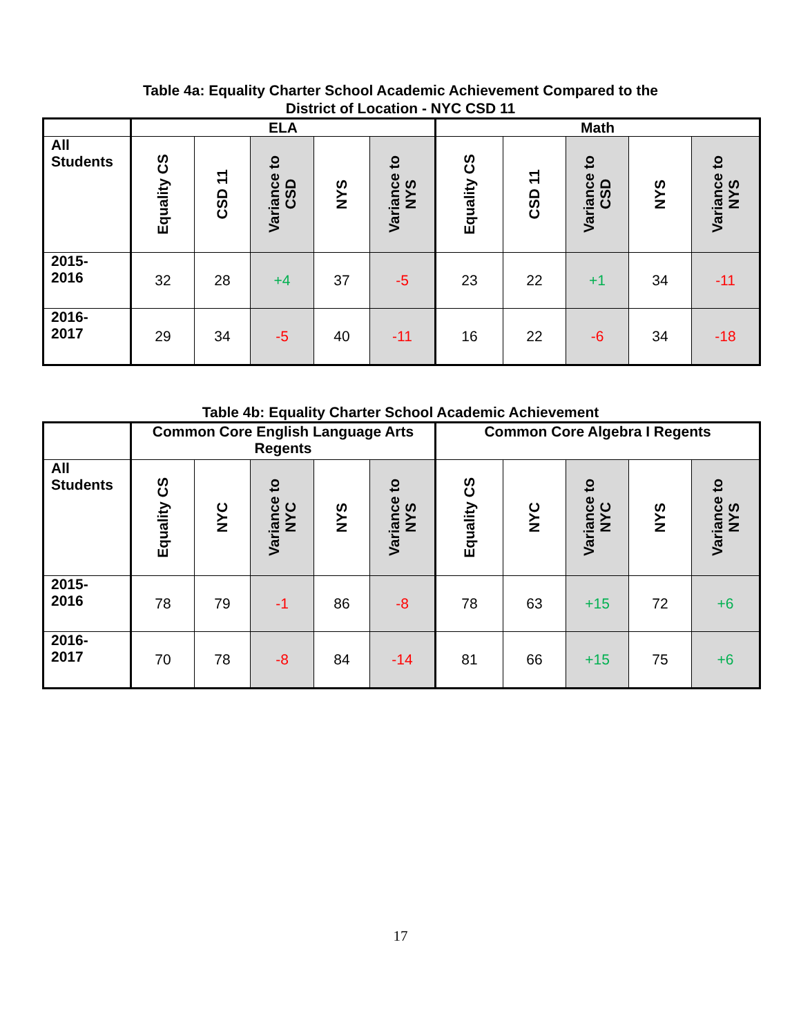Table 4a: Equality Charter School Academic Achievement Compared to the
District of Location - NYC CSD 11
| | ELA | | | | | Math | | | | |
| --- | --- | --- | --- | --- | --- | --- | --- | --- | --- | --- |
| All Students | Equality CS | CSD 11 | Variance to CSD | NYS | Variance to NYS | Equality CS | CSD 11 | Variance to CSD | NYS | Variance to NYS |
| 2015- 2016 | 32 | 28 | +4 | 37 | -5 | 23 | 22 | +1 | 34 | -11 |
| 2016- 2017 | 29 | 34 | -5 | 40 | -11 | 16 | 22 | -6 | 34 | -18 |
Table 4b: Equality Charter School Academic Achievement
| | Common Core English Language Arts Regents | | | | | Common Core Algebra I Regents | | | | |
| --- | --- | --- | --- | --- | --- | --- | --- | --- | --- | --- |
| All Students | Equality CS | NYC | Variance to NYC | NYS | Variance to NYS | Equality CS | NYC | Variance to NYC | NYS | Variance to NYS |
| 2015- 2016 | 78 | 79 | -1 | 86 | -8 | 78 | 63 | +15 | 72 | +6 |
| 2016- 2017 | 70 | 78 | -8 | 84 | -14 | 81 | 66 | +15 | 75 | +6 |
17